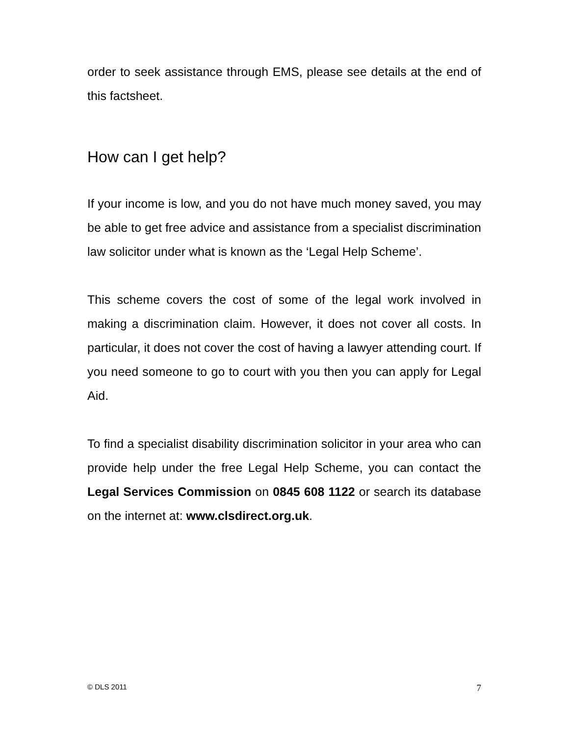order to seek assistance through EMS, please see details at the end of this factsheet.
How can I get help?
If your income is low, and you do not have much money saved, you may be able to get free advice and assistance from a specialist discrimination law solicitor under what is known as the ‘Legal Help Scheme’.
This scheme covers the cost of some of the legal work involved in making a discrimination claim. However, it does not cover all costs. In particular, it does not cover the cost of having a lawyer attending court. If you need someone to go to court with you then you can apply for Legal Aid.
To find a specialist disability discrimination solicitor in your area who can provide help under the free Legal Help Scheme, you can contact the Legal Services Commission on 0845 608 1122 or search its database on the internet at: www.clsdirect.org.uk.
© DLS 2011 7